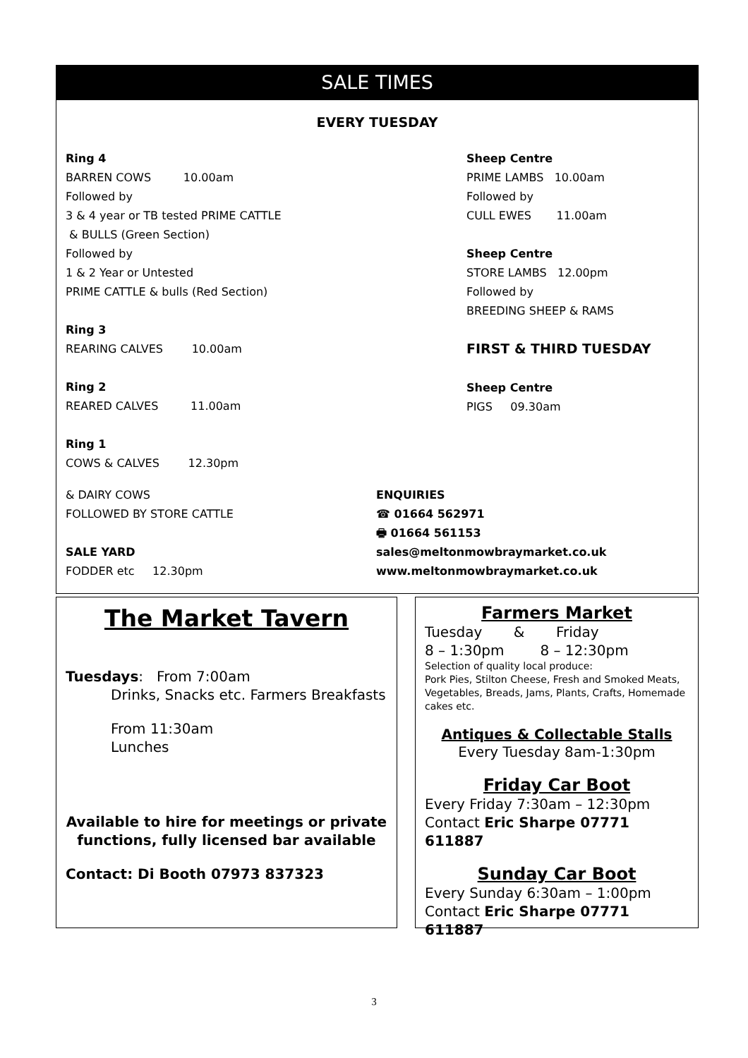SALE TIMES
EVERY TUESDAY
Ring 4
BARREN COWS 10.00am
Followed by
3 & 4 year or TB tested PRIME CATTLE
& BULLS (Green Section)
Followed by
1 & 2 Year or Untested
PRIME CATTLE & bulls (Red Section)
Ring 3
REARING CALVES 10.00am
Ring 2
REARED CALVES 11.00am
Ring 1
COWS & CALVES 12.30pm
Sheep Centre
PRIME LAMBS 10.00am
Followed by
CULL EWES 11.00am
Sheep Centre
STORE LAMBS 12.00pm
Followed by
BREEDING SHEEP & RAMS
FIRST & THIRD TUESDAY
Sheep Centre
PIGS 09.30am
& DAIRY COWS
FOLLOWED BY STORE CATTLE
SALE YARD
FODDER etc 12.30pm
ENQUIRIES
☎ 01664 562971
🖶 01664 561153
sales@meltonmowbraymarket.co.uk
www.meltonmowbraymarket.co.uk
The Market Tavern
Tuesdays: From 7:00am
Drinks, Snacks etc. Farmers Breakfasts
From 11:30am
Lunches
Available to hire for meetings or private functions, fully licensed bar available
Contact: Di Booth 07973 837323
Farmers Market
Tuesday & Friday
8 – 1:30pm 8 – 12:30pm
Selection of quality local produce:
Pork Pies, Stilton Cheese, Fresh and Smoked Meats, Vegetables, Breads, Jams, Plants, Crafts, Homemade cakes etc.
Antiques & Collectable Stalls
Every Tuesday 8am-1:30pm
Friday Car Boot
Every Friday 7:30am – 12:30pm
Contact Eric Sharpe 07771 611887
Sunday Car Boot
Every Sunday 6:30am – 1:00pm
Contact Eric Sharpe 07771 611887
3